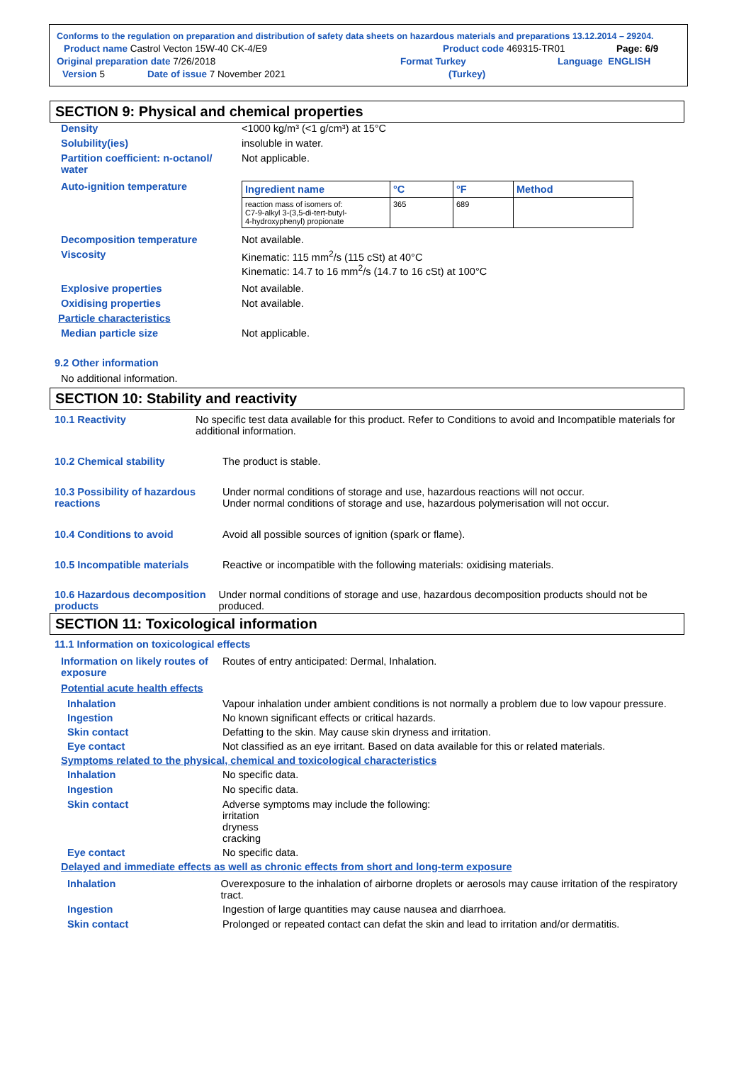Conforms to the regulation on preparation and distribution of safety data sheets on hazardous materials and preparations 13.12.2014 – 29204.
Product name Castrol Vecton 15W-40 CK-4/E9 Product code 469315-TR01 Page: 6/9
Original preparation date 7/26/2018 Format Turkey Language ENGLISH
Version 5 Date of issue 7 November 2021 (Turkey)
SECTION 9: Physical and chemical properties
Density <1000 kg/m³ (<1 g/cm³) at 15°C
Solubility(ies) insoluble in water.
Partition coefficient: n-octanol/ water
Not applicable.
Auto-ignition temperature
| Ingredient name | °C | °F | Method |
| --- | --- | --- | --- |
| reaction mass of isomers of: C7-9-alkyl 3-(3,5-di-tert-butyl- 4-hydroxyphenyl) propionate | 365 | 689 | |
Decomposition temperature Not available.
Viscosity Kinematic: 115 mm<sup>2</sup>/s (115 cSt) at 40°C
Kinematic: 14.7 to 16 mm<sup>2</sup>/s (14.7 to 16 cSt) at 100°C
Explosive properties Not available.
Oxidising properties Not available.
Particle characteristics
Median particle size Not applicable.
9.2 Other information
No additional information.
SECTION 10: Stability and reactivity
10.1 Reactivity No specific test data available for this product. Refer to Conditions to avoid and Incompatible materials for additional information.
10.2 Chemical stability The product is stable.
10.3 Possibility of hazardous reactions
Under normal conditions of storage and use, hazardous reactions will not occur.
Under normal conditions of storage and use, hazardous polymerisation will not occur.
10.4 Conditions to avoid Avoid all possible sources of ignition (spark or flame).
10.5 Incompatible materials Reactive or incompatible with the following materials: oxidising materials.
10.6 Hazardous decomposition products
Under normal conditions of storage and use, hazardous decomposition products should not be produced.
SECTION 11: Toxicological information
11.1 Information on toxicological effects
Information on likely routes of exposure
Routes of entry anticipated: Dermal, Inhalation.
Potential acute health effects
Inhalation Vapour inhalation under ambient conditions is not normally a problem due to low vapour pressure.
Ingestion No known significant effects or critical hazards.
Skin contact Defatting to the skin. May cause skin dryness and irritation.
Eye contact Not classified as an eye irritant. Based on data available for this or related materials.
Symptoms related to the physical, chemical and toxicological characteristics
Inhalation No specific data.
Ingestion No specific data.
Skin contact Adverse symptoms may include the following:
irritation
dryness
cracking
Eye contact No specific data.
Delayed and immediate effects as well as chronic effects from short and long-term exposure
Inhalation Overexposure to the inhalation of airborne droplets or aerosols may cause irritation of the respiratory tract.
Ingestion Ingestion of large quantities may cause nausea and diarrhoea.
Skin contact Prolonged or repeated contact can defat the skin and lead to irritation and/or dermatitis.